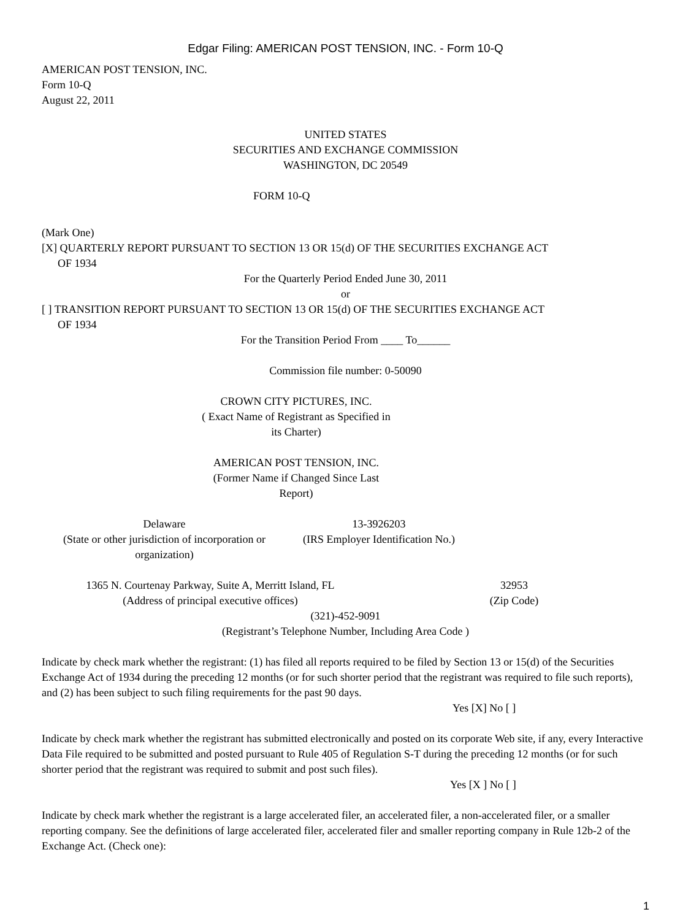Edgar Filing: AMERICAN POST TENSION, INC. - Form 10-Q
AMERICAN POST TENSION, INC.
Form 10-Q
August 22, 2011
UNITED STATES
SECURITIES AND EXCHANGE COMMISSION
WASHINGTON, DC 20549
FORM 10-Q
(Mark One)
[X] QUARTERLY REPORT PURSUANT TO SECTION 13 OR 15(d) OF THE SECURITIES EXCHANGE ACT
OF 1934
For the Quarterly Period Ended June 30, 2011
or
[ ] TRANSITION REPORT PURSUANT TO SECTION 13 OR 15(d) OF THE SECURITIES EXCHANGE ACT
OF 1934
For the Transition Period From ____ To______
Commission file number: 0-50090
CROWN CITY PICTURES, INC.
( Exact Name of Registrant as Specified in its Charter)
AMERICAN POST TENSION, INC.
(Former Name if Changed Since Last Report)
| Delaware (State or other jurisdiction of incorporation or organization) | 13-3926203 (IRS Employer Identification No.) | |
| 1365 N. Courtenay Parkway, Suite A, Merritt Island, FL (Address of principal executive offices) | 32953 (Zip Code) |
(321)-452-9091
(Registrant’s Telephone Number, Including Area Code )
Indicate by check mark whether the registrant: (1) has filed all reports required to be filed by Section 13 or 15(d) of the Securities Exchange Act of 1934 during the preceding 12 months (or for such shorter period that the registrant was required to file such reports), and (2) has been subject to such filing requirements for the past 90 days.
Yes [X] No [ ]
Indicate by check mark whether the registrant has submitted electronically and posted on its corporate Web site, if any, every Interactive Data File required to be submitted and posted pursuant to Rule 405 of Regulation S-T during the preceding 12 months (or for such shorter period that the registrant was required to submit and post such files).
Yes [X ] No [ ]
Indicate by check mark whether the registrant is a large accelerated filer, an accelerated filer, a non-accelerated filer, or a smaller reporting company. See the definitions of large accelerated filer, accelerated filer and smaller reporting company in Rule 12b-2 of the Exchange Act. (Check one):
1